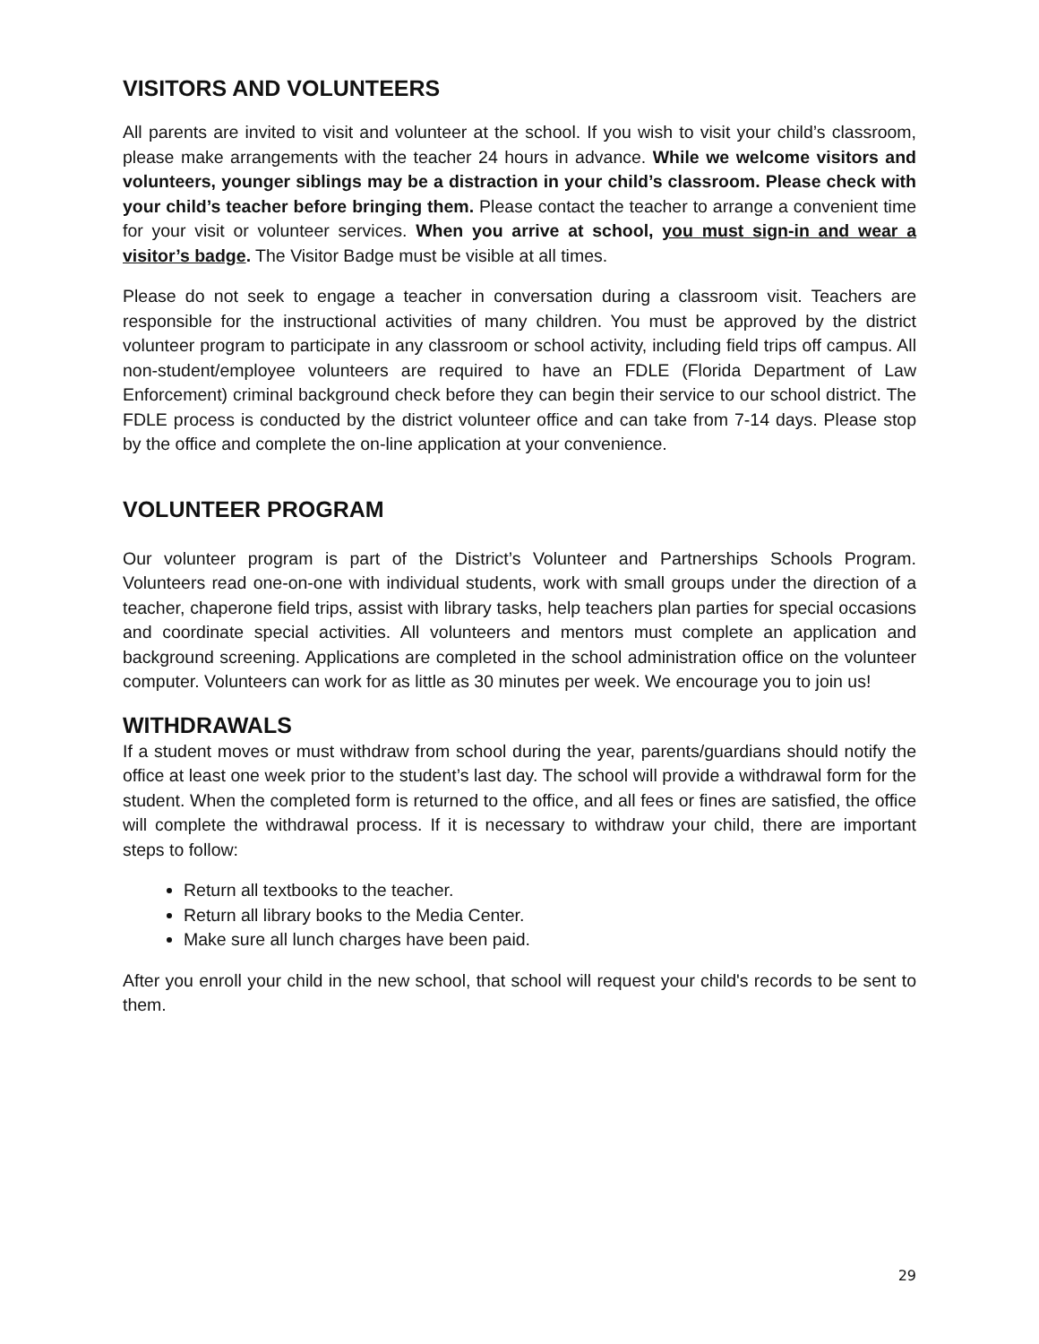VISITORS AND VOLUNTEERS
All parents are invited to visit and volunteer at the school. If you wish to visit your child’s classroom, please make arrangements with the teacher 24 hours in advance. While we welcome visitors and volunteers, younger siblings may be a distraction in your child’s classroom. Please check with your child’s teacher before bringing them. Please contact the teacher to arrange a convenient time for your visit or volunteer services. When you arrive at school, you must sign-in and wear a visitor’s badge. The Visitor Badge must be visible at all times.
Please do not seek to engage a teacher in conversation during a classroom visit. Teachers are responsible for the instructional activities of many children. You must be approved by the district volunteer program to participate in any classroom or school activity, including field trips off campus. All non-student/employee volunteers are required to have an FDLE (Florida Department of Law Enforcement) criminal background check before they can begin their service to our school district. The FDLE process is conducted by the district volunteer office and can take from 7-14 days. Please stop by the office and complete the on-line application at your convenience.
VOLUNTEER PROGRAM
Our volunteer program is part of the District’s Volunteer and Partnerships Schools Program. Volunteers read one-on-one with individual students, work with small groups under the direction of a teacher, chaperone field trips, assist with library tasks, help teachers plan parties for special occasions and coordinate special activities. All volunteers and mentors must complete an application and background screening. Applications are completed in the school administration office on the volunteer computer. Volunteers can work for as little as 30 minutes per week. We encourage you to join us!
WITHDRAWALS
If a student moves or must withdraw from school during the year, parents/guardians should notify the office at least one week prior to the student’s last day. The school will provide a withdrawal form for the student. When the completed form is returned to the office, and all fees or fines are satisfied, the office will complete the withdrawal process. If it is necessary to withdraw your child, there are important steps to follow:
Return all textbooks to the teacher.
Return all library books to the Media Center.
Make sure all lunch charges have been paid.
After you enroll your child in the new school, that school will request your child's records to be sent to them.
29